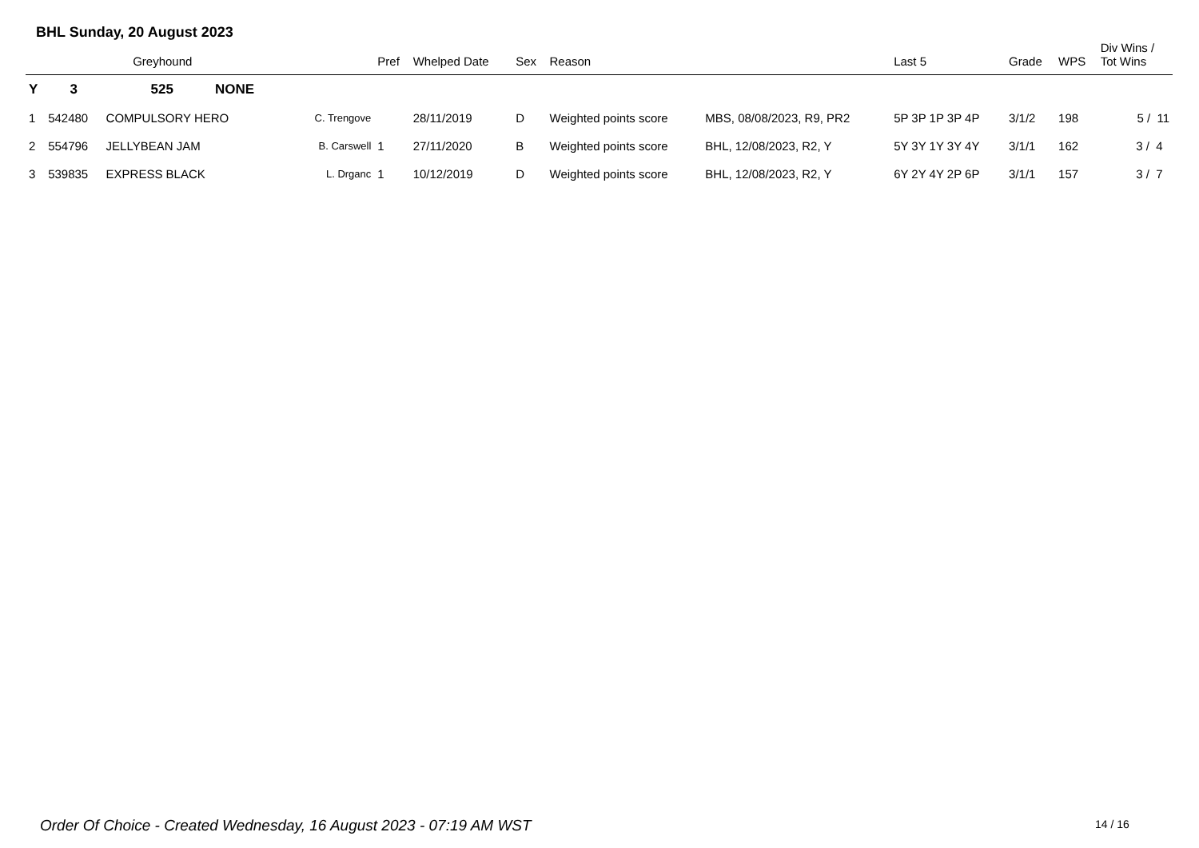BHL Sunday, 20 August 2023
| | Greyhound | | | Pref | Whelped Date | Sex | Reason | | Last 5 | Grade | WPS | Div Wins / Tot Wins |
| --- | --- | --- | --- | --- | --- | --- | --- | --- | --- | --- | --- | --- |
| Y | 3 | 525 NONE | | | | | | | | | | |
| 1 | 542480 | COMPULSORY HERO | C. Trengove | | 28/11/2019 | D | Weighted points score | MBS, 08/08/2023, R9, PR2 | 5P 3P 1P 3P 4P | 3/1/2 | 198 | 5 / 11 |
| 2 | 554796 | JELLYBEAN JAM | B. Carswell | 1 | 27/11/2020 | B | Weighted points score | BHL, 12/08/2023, R2, Y | 5Y 3Y 1Y 3Y 4Y | 3/1/1 | 162 | 3 / 4 |
| 3 | 539835 | EXPRESS BLACK | L. Drganc | 1 | 10/12/2019 | D | Weighted points score | BHL, 12/08/2023, R2, Y | 6Y 2Y 4Y 2P 6P | 3/1/1 | 157 | 3 / 7 |
Order Of Choice - Created Wednesday, 16 August 2023 - 07:19 AM WST
14 / 16